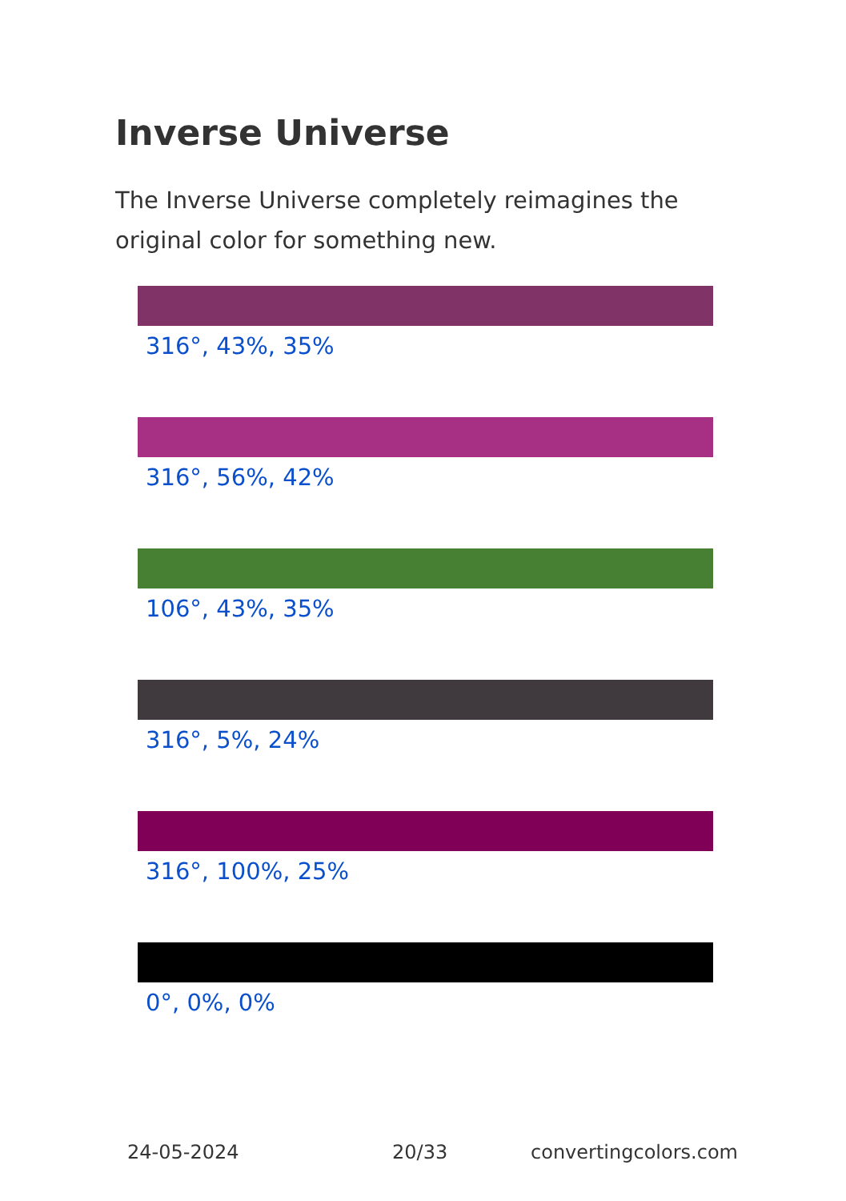Inverse Universe
The Inverse Universe completely reimagines the original color for something new.
316°, 43%, 35%
316°, 56%, 42%
106°, 43%, 35%
316°, 5%, 24%
316°, 100%, 25%
0°, 0%, 0%
24-05-2024 20/33 convertingcolors.com